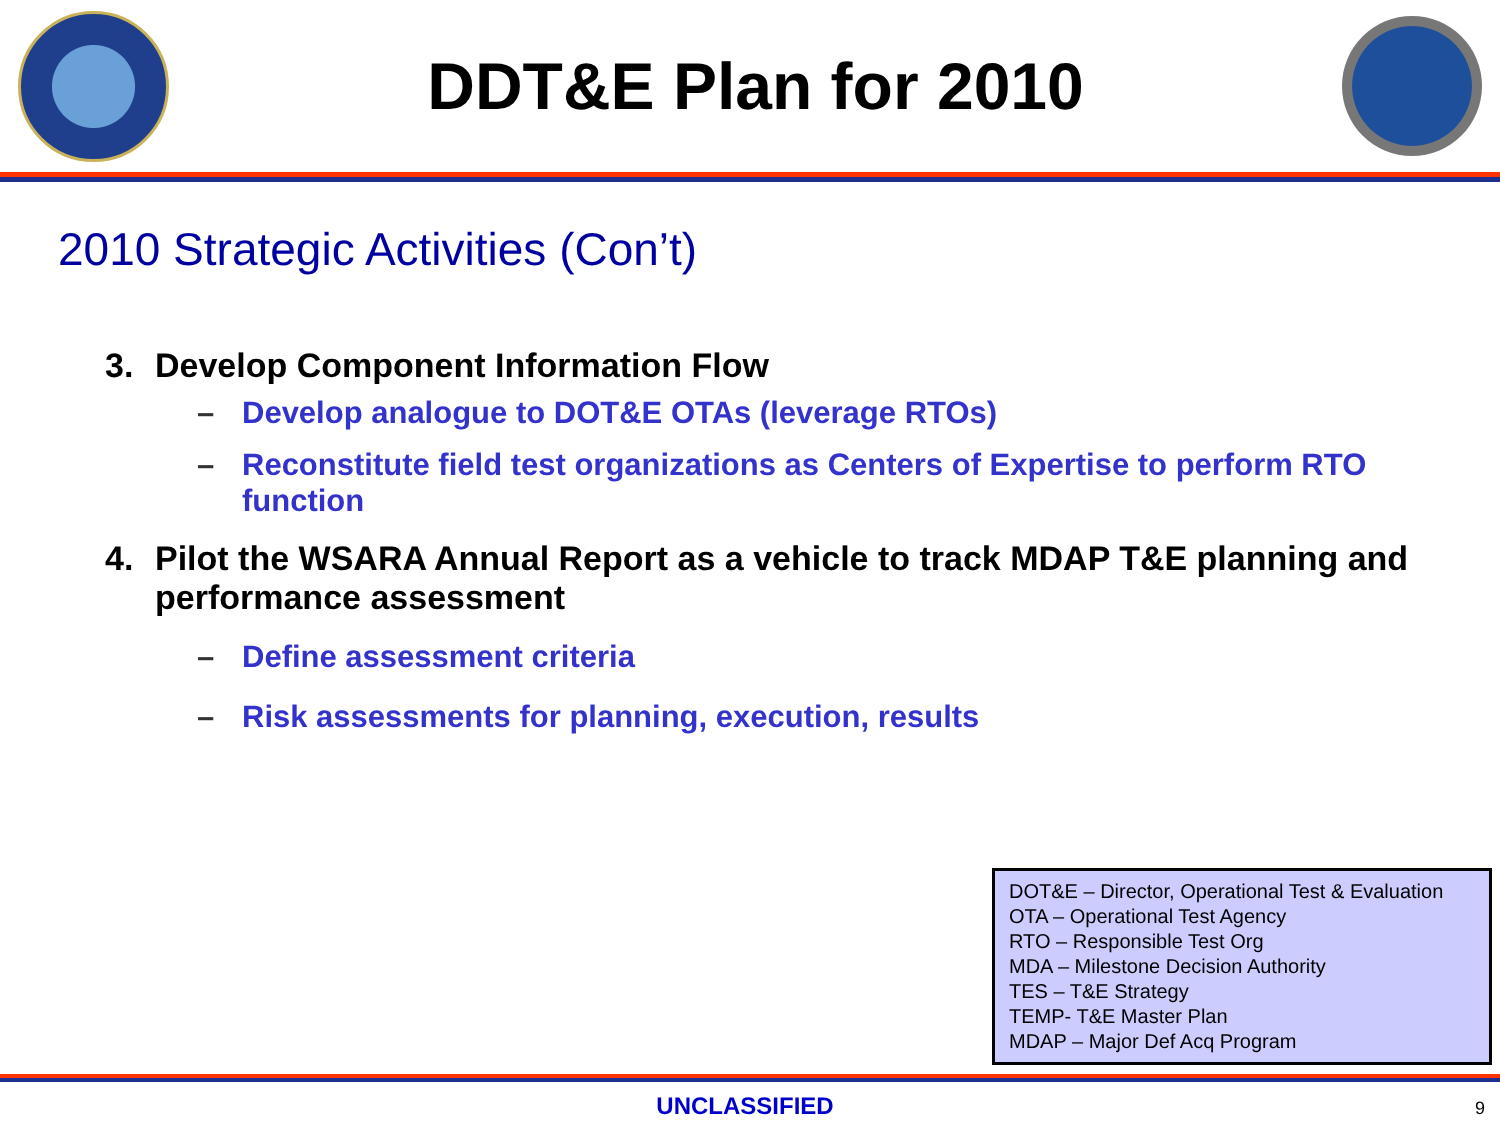DDT&E Plan for 2010
2010 Strategic Activities (Con’t)
3. Develop Component Information Flow
– Develop analogue to DOT&E OTAs (leverage RTOs)
– Reconstitute field test organizations as Centers of Expertise to perform RTO function
4. Pilot the WSARA Annual Report as a vehicle to track MDAP T&E planning and performance assessment
– Define assessment criteria
– Risk assessments for planning, execution, results
DOT&E – Director, Operational Test & Evaluation
OTA – Operational Test Agency
RTO – Responsible Test Org
MDA – Milestone Decision Authority
TES – T&E Strategy
TEMP- T&E Master Plan
MDAP – Major Def Acq Program
UNCLASSIFIED 9